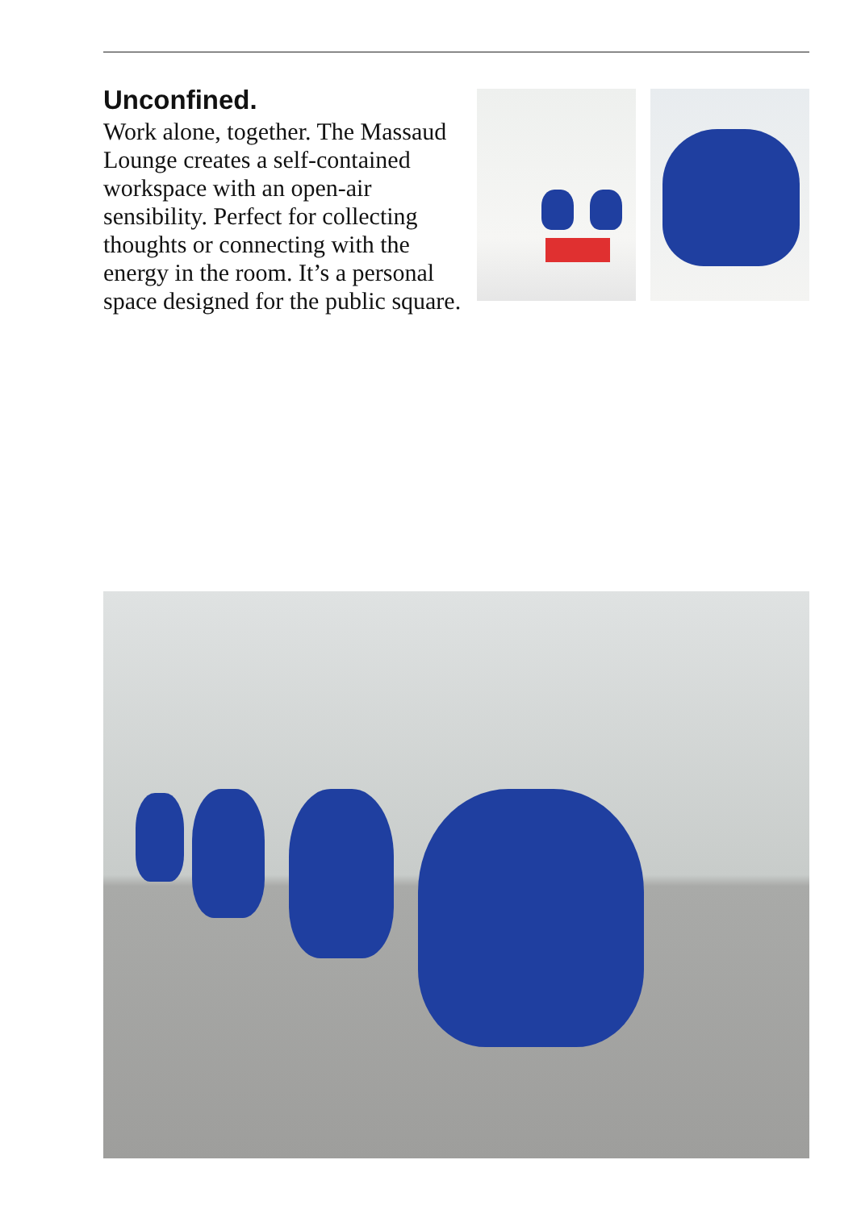Unconfined.
Work alone, together. The Massaud Lounge creates a self-contained workspace with an open-air sensibility. Perfect for collecting thoughts or connecting with the energy in the room. It’s a personal space designed for the public square.